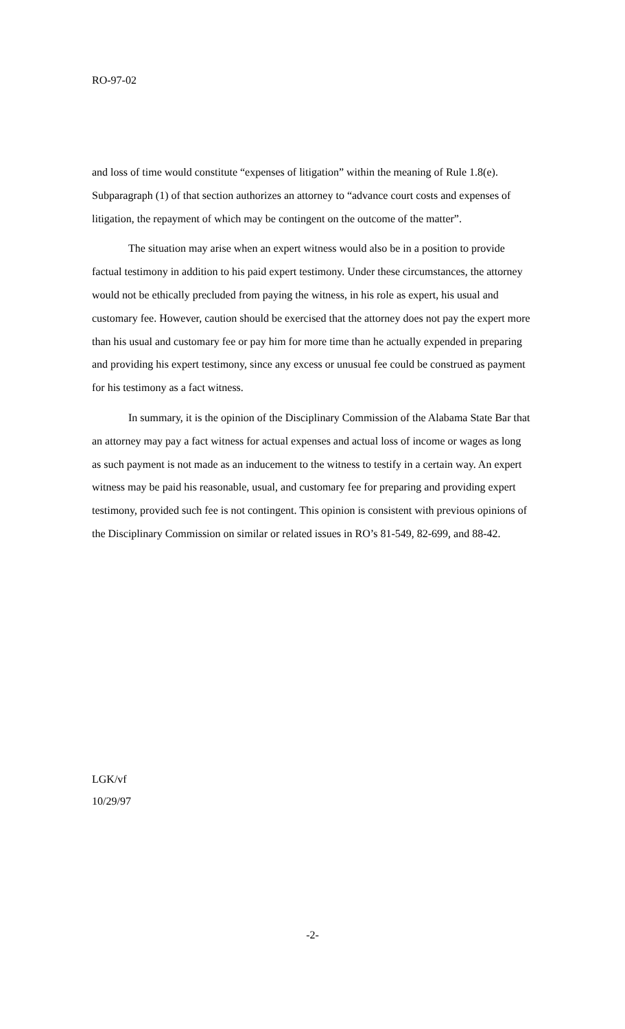RO-97-02
and loss of time would constitute “expenses of litigation” within the meaning of Rule 1.8(e). Subparagraph (1) of that section authorizes an attorney to “advance court costs and expenses of litigation, the repayment of which may be contingent on the outcome of the matter”.
The situation may arise when an expert witness would also be in a position to provide factual testimony in addition to his paid expert testimony. Under these circumstances, the attorney would not be ethically precluded from paying the witness, in his role as expert, his usual and customary fee. However, caution should be exercised that the attorney does not pay the expert more than his usual and customary fee or pay him for more time than he actually expended in preparing and providing his expert testimony, since any excess or unusual fee could be construed as payment for his testimony as a fact witness.
In summary, it is the opinion of the Disciplinary Commission of the Alabama State Bar that an attorney may pay a fact witness for actual expenses and actual loss of income or wages as long as such payment is not made as an inducement to the witness to testify in a certain way. An expert witness may be paid his reasonable, usual, and customary fee for preparing and providing expert testimony, provided such fee is not contingent. This opinion is consistent with previous opinions of the Disciplinary Commission on similar or related issues in RO’s 81-549, 82-699, and 88-42.
LGK/vf
10/29/97
-2-